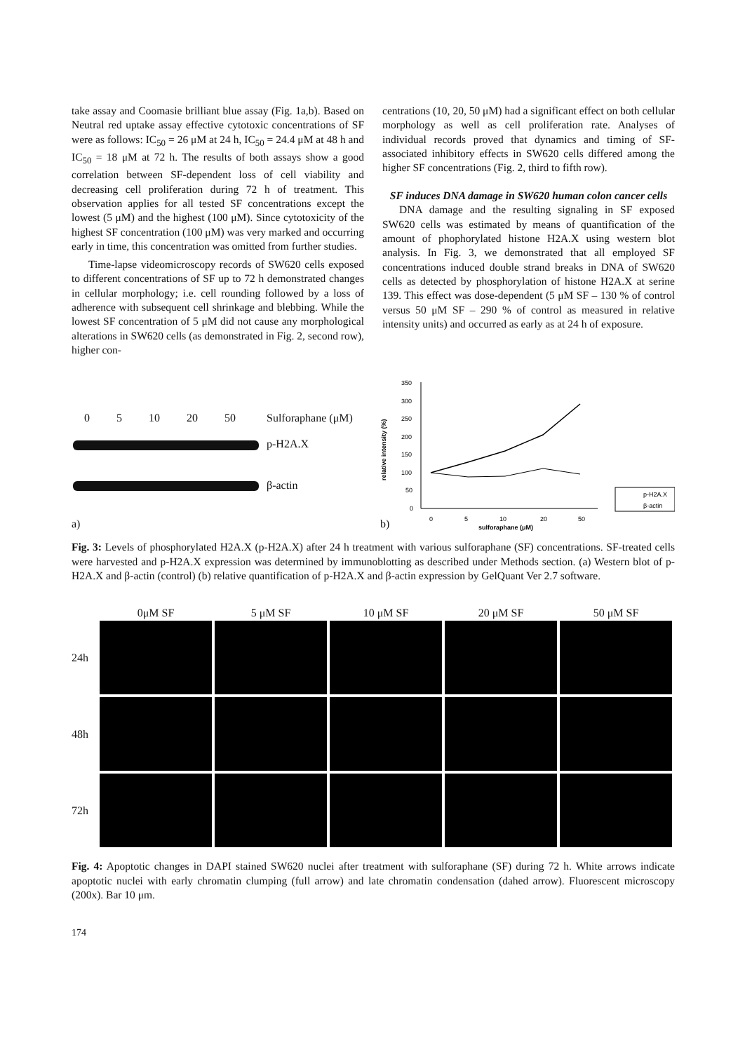take assay and Coomasie brilliant blue assay (Fig. 1a,b). Based on Neutral red uptake assay effective cytotoxic concentrations of SF were as follows: IC<sub>50</sub> = 26 μM at 24 h, IC<sub>50</sub> = 24.4 μM at 48 h and IC<sub>50</sub> = 18 μM at 72 h. The results of both assays show a good correlation between SF-dependent loss of cell viability and decreasing cell proliferation during 72 h of treatment. This observation applies for all tested SF concentrations except the lowest (5 μM) and the highest (100 μM). Since cytotoxicity of the highest SF concentration (100 μM) was very marked and occurring early in time, this concentration was omitted from further studies.
Time-lapse videomicroscopy records of SW620 cells exposed to different concentrations of SF up to 72 h demonstrated changes in cellular morphology; i.e. cell rounding followed by a loss of adherence with subsequent cell shrinkage and blebbing. While the lowest SF concentration of 5 μM did not cause any morphological alterations in SW620 cells (as demonstrated in Fig. 2, second row), higher con-
centrations (10, 20, 50 μM) had a significant effect on both cellular morphology as well as cell proliferation rate. Analyses of individual records proved that dynamics and timing of SF-associated inhibitory effects in SW620 cells differed among the higher SF concentrations (Fig. 2, third to fifth row).
SF induces DNA damage in SW620 human colon cancer cells
DNA damage and the resulting signaling in SF exposed SW620 cells was estimated by means of quantification of the amount of phophorylated histone H2A.X using western blot analysis. In Fig. 3, we demonstrated that all employed SF concentrations induced double strand breaks in DNA of SW620 cells as detected by phosphorylation of histone H2A.X at serine 139. This effect was dose-dependent (5 μM SF – 130 % of control versus 50 μM SF – 290 % of control as measured in relative intensity units) and occurred as early as at 24 h of exposure.
0 5 10 20 50 Sulforaphane (μM)
p-H2A.X
β-actin
a)
b)
350
300
250
200
150
100
50
0
relative intensity (%)
0
5
10
20
50
sulforaphane (μM)
p-H2A.X
β-actin
Fig. 3: Levels of phosphorylated H2A.X (p-H2A.X) after 24 h treatment with various sulforaphane (SF) concentrations. SF-treated cells were harvested and p-H2A.X expression was determined by immunoblotting as described under Methods section. (a) Western blot of p-H2A.X and β-actin (control) (b) relative quantification of p-H2A.X and β-actin expression by GelQuant Ver 2.7 software.
| | 0μM SF | 5 μM SF | 10 μM SF | 20 μM SF | 50 μM SF |
| 24h | | | | | |
| 48h | | | | | |
| 72h | | | | | |
Fig. 4: Apoptotic changes in DAPI stained SW620 nuclei after treatment with sulforaphane (SF) during 72 h. White arrows indicate apoptotic nuclei with early chromatin clumping (full arrow) and late chromatin condensation (dahed arrow). Fluorescent microscopy (200x). Bar 10 μm.
174